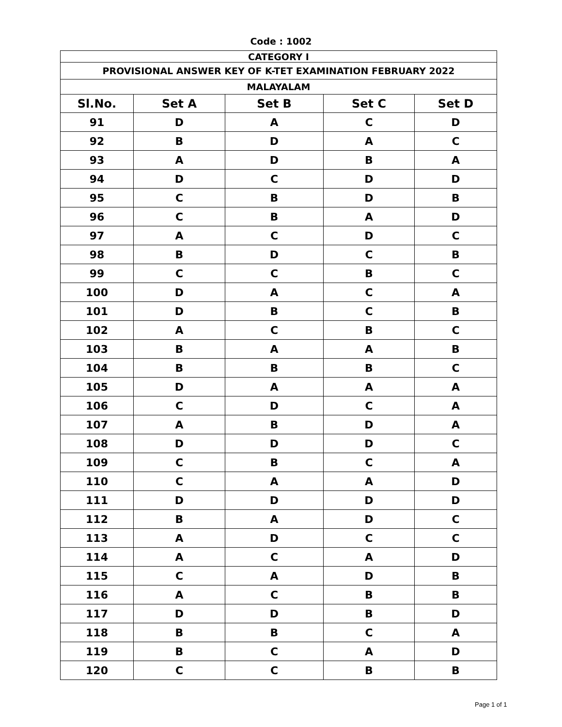Code : 1002
| CATEGORY I | | | | |
| PROVISIONAL ANSWER KEY OF K-TET EXAMINATION FEBRUARY 2022 | | | | |
| MALAYALAM | | | | |
| Sl.No. | Set A | Set B | Set C | Set D |
| 91 | D | A | C | D |
| 92 | B | D | A | C |
| 93 | A | D | B | A |
| 94 | D | C | D | D |
| 95 | C | B | D | B |
| 96 | C | B | A | D |
| 97 | A | C | D | C |
| 98 | B | D | C | B |
| 99 | C | C | B | C |
| 100 | D | A | C | A |
| 101 | D | B | C | B |
| 102 | A | C | B | C |
| 103 | B | A | A | B |
| 104 | B | B | B | C |
| 105 | D | A | A | A |
| 106 | C | D | C | A |
| 107 | A | B | D | A |
| 108 | D | D | D | C |
| 109 | C | B | C | A |
| 110 | C | A | A | D |
| 111 | D | D | D | D |
| 112 | B | A | D | C |
| 113 | A | D | C | C |
| 114 | A | C | A | D |
| 115 | C | A | D | B |
| 116 | A | C | B | B |
| 117 | D | D | B | D |
| 118 | B | B | C | A |
| 119 | B | C | A | D |
| 120 | C | C | B | B |
Page 1 of 1